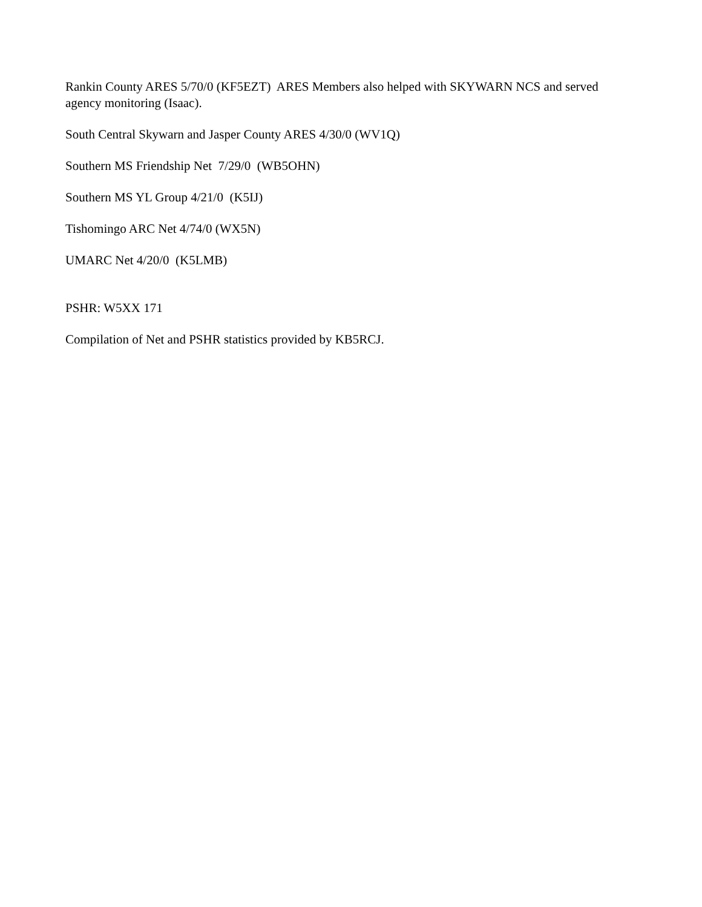Rankin County ARES 5/70/0 (KF5EZT) ARES Members also helped with SKYWARN NCS and served agency monitoring (Isaac).
South Central Skywarn and Jasper County ARES 4/30/0 (WV1Q)
Southern MS Friendship Net 7/29/0 (WB5OHN)
Southern MS YL Group 4/21/0 (K5IJ)
Tishomingo ARC Net 4/74/0 (WX5N)
UMARC Net 4/20/0 (K5LMB)
PSHR: W5XX 171
Compilation of Net and PSHR statistics provided by KB5RCJ.